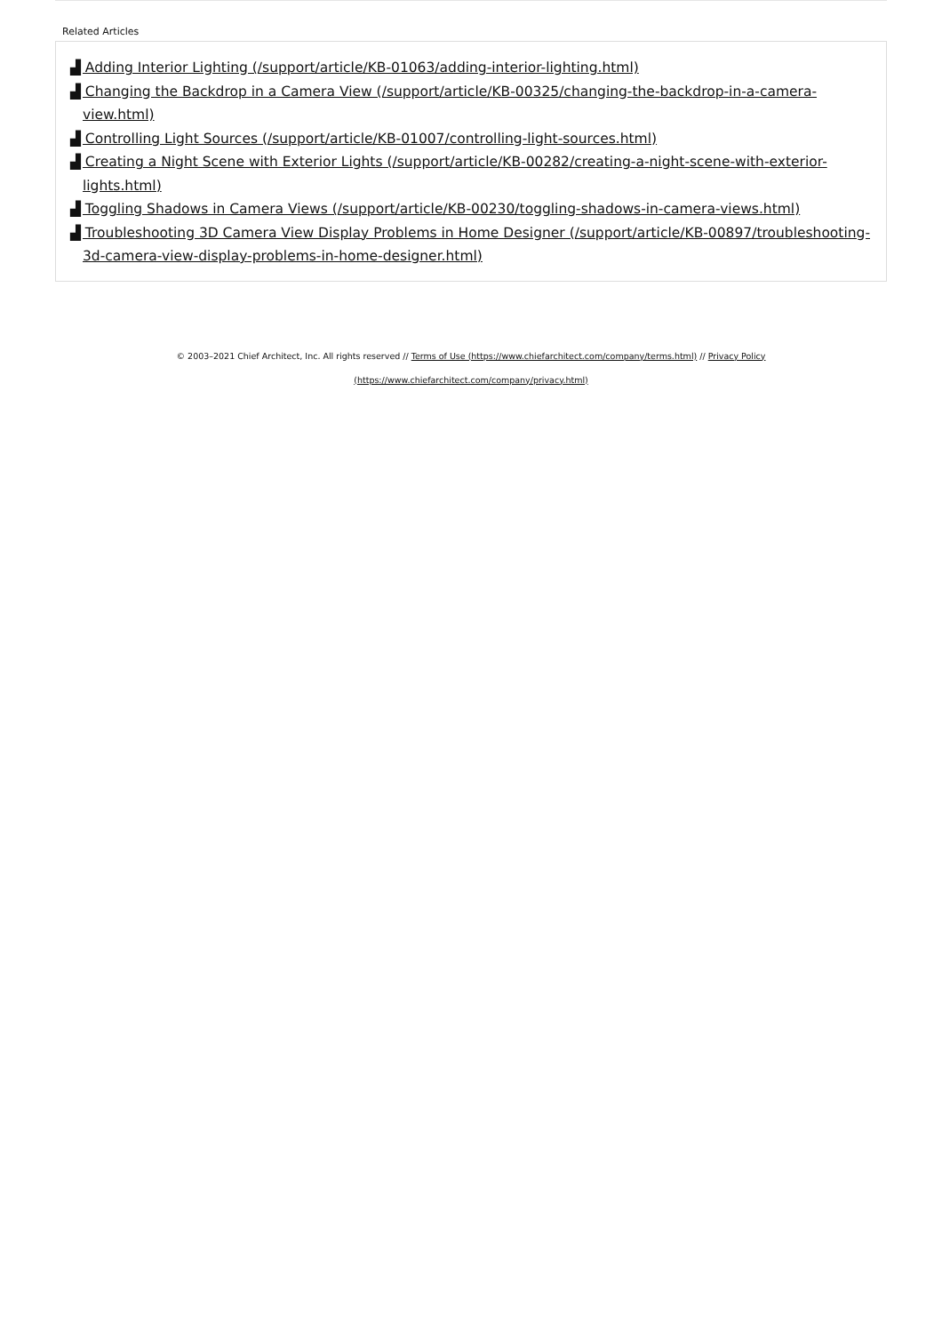Related Articles
▟ Adding Interior Lighting (/support/article/KB-01063/adding-interior-lighting.html)
▟ Changing the Backdrop in a Camera View (/support/article/KB-00325/changing-the-backdrop-in-a-camera-view.html)
▟ Controlling Light Sources (/support/article/KB-01007/controlling-light-sources.html)
▟ Creating a Night Scene with Exterior Lights (/support/article/KB-00282/creating-a-night-scene-with-exterior-lights.html)
▟ Toggling Shadows in Camera Views (/support/article/KB-00230/toggling-shadows-in-camera-views.html)
▟ Troubleshooting 3D Camera View Display Problems in Home Designer (/support/article/KB-00897/troubleshooting-3d-camera-view-display-problems-in-home-designer.html)
© 2003–2021 Chief Architect, Inc. All rights reserved // Terms of Use (https://www.chiefarchitect.com/company/terms.html) // Privacy Policy
(https://www.chiefarchitect.com/company/privacy.html)